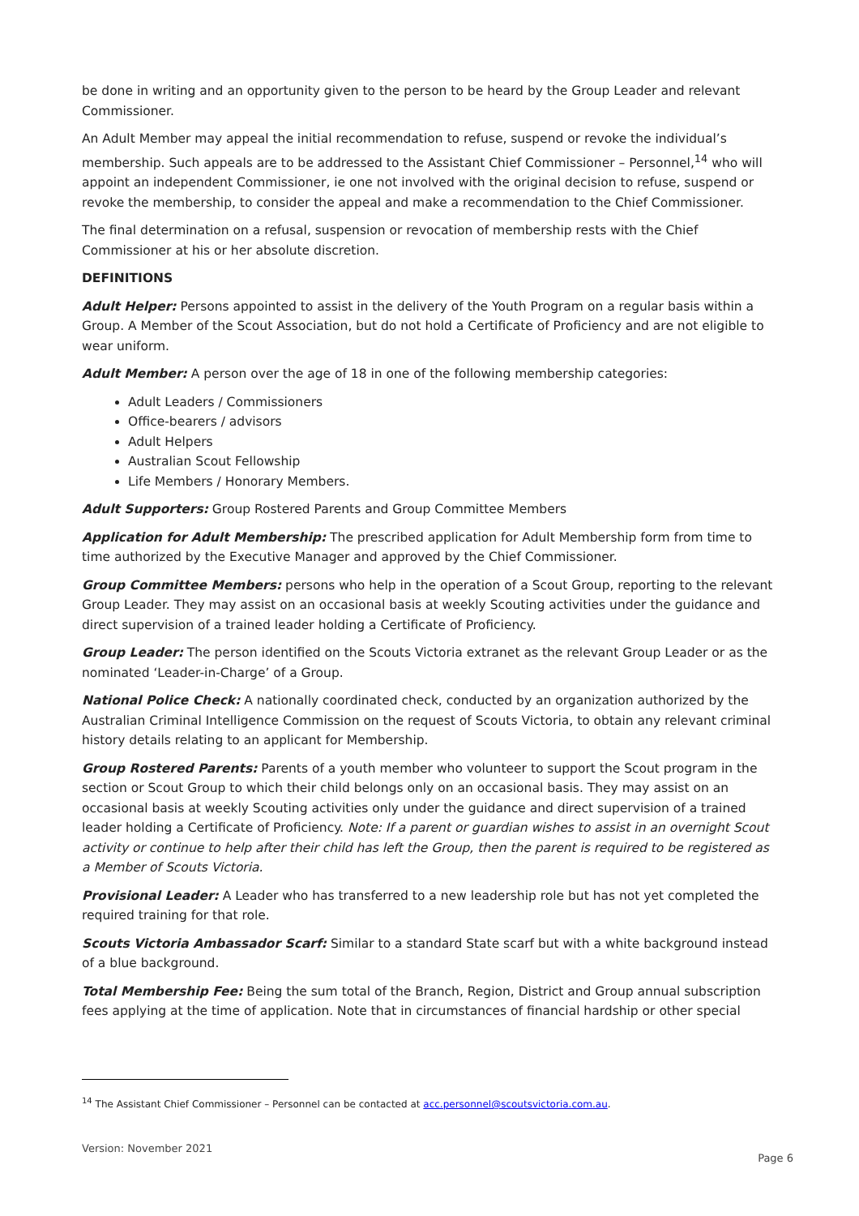be done in writing and an opportunity given to the person to be heard by the Group Leader and relevant Commissioner.
An Adult Member may appeal the initial recommendation to refuse, suspend or revoke the individual’s membership. Such appeals are to be addressed to the Assistant Chief Commissioner – Personnel,<sup>14</sup> who will appoint an independent Commissioner, ie one not involved with the original decision to refuse, suspend or revoke the membership, to consider the appeal and make a recommendation to the Chief Commissioner.
The final determination on a refusal, suspension or revocation of membership rests with the Chief Commissioner at his or her absolute discretion.
DEFINITIONS
Adult Helper: Persons appointed to assist in the delivery of the Youth Program on a regular basis within a Group. A Member of the Scout Association, but do not hold a Certificate of Proficiency and are not eligible to wear uniform.
Adult Member: A person over the age of 18 in one of the following membership categories:
Adult Leaders / Commissioners
Office-bearers / advisors
Adult Helpers
Australian Scout Fellowship
Life Members / Honorary Members.
Adult Supporters: Group Rostered Parents and Group Committee Members
Application for Adult Membership: The prescribed application for Adult Membership form from time to time authorized by the Executive Manager and approved by the Chief Commissioner.
Group Committee Members: persons who help in the operation of a Scout Group, reporting to the relevant Group Leader. They may assist on an occasional basis at weekly Scouting activities under the guidance and direct supervision of a trained leader holding a Certificate of Proficiency.
Group Leader: The person identified on the Scouts Victoria extranet as the relevant Group Leader or as the nominated ‘Leader-in-Charge’ of a Group.
National Police Check: A nationally coordinated check, conducted by an organization authorized by the Australian Criminal Intelligence Commission on the request of Scouts Victoria, to obtain any relevant criminal history details relating to an applicant for Membership.
Group Rostered Parents: Parents of a youth member who volunteer to support the Scout program in the section or Scout Group to which their child belongs only on an occasional basis. They may assist on an occasional basis at weekly Scouting activities only under the guidance and direct supervision of a trained leader holding a Certificate of Proficiency. Note: If a parent or guardian wishes to assist in an overnight Scout activity or continue to help after their child has left the Group, then the parent is required to be registered as a Member of Scouts Victoria.
Provisional Leader: A Leader who has transferred to a new leadership role but has not yet completed the required training for that role.
Scouts Victoria Ambassador Scarf: Similar to a standard State scarf but with a white background instead of a blue background.
Total Membership Fee: Being the sum total of the Branch, Region, District and Group annual subscription fees applying at the time of application. Note that in circumstances of financial hardship or other special
<sup>14</sup> The Assistant Chief Commissioner – Personnel can be contacted at acc.personnel@scoutsvictoria.com.au.
Version: November 2021 Page 6